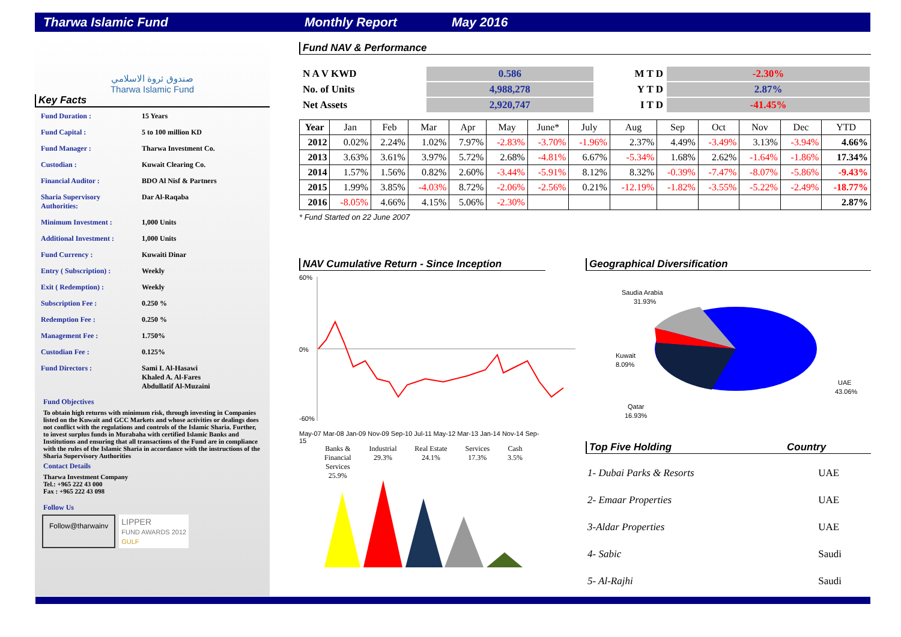Tharwa Islamic Fund Monthly Report May 2016
صندوق ثروة الاسلامي
Tharwa Islamic Fund
Key Facts
| Fund Duration : | 15 Years |
| Fund Capital : | 5 to 100 million KD |
| Fund Manager : | Tharwa Investment Co. |
| Custodian : | Kuwait Clearing Co. |
| Financial Auditor : | BDO Al Nisf & Partners |
| Sharia Supervisory Authorities: | Dar Al-Raqaba |
| Minimum Investment : | 1,000 Units |
| Additional Investment : | 1,000 Units |
| Fund Currency : | Kuwaiti Dinar |
| Entry ( Subscription) : | Weekly |
| Exit ( Redemption) : | Weekly |
| Subscription Fee : | 0.250 % |
| Redemption Fee : | 0.250 % |
| Management Fee : | 1.750% |
| Custodian Fee : | 0.125% |
| Fund Directors : | Sami I. Al-Hasawi Khaled A. Al-Fares Abdullatif Al-Muzaini |
Fund Objectives
To obtain high returns with minimum risk, through investing in Companies listed on the Kuwait and GCC Markets and whose activities or dealings does not conflict with the regulations and controls of the Islamic Sharia. Further, to invest surplus funds in Murabaha with certified Islamic Banks and Institutions and ensuring that all transactions of the Fund are in compliance with the rules of the Islamic Sharia in accordance with the instructions of the Sharia Supervisory Authorities
Contact Details
Tharwa Investment Company
Tel.: +965 222 43 000
Fax : +965 222 43 098
Follow Us
Follow@tharwainv
LIPPER
FUND AWARDS 2012
GULF
Fund NAV & Performance
| N A V KWD | 0.586 | M T D | -2.30% |
| No. of Units | 4,988,278 | Y T D | 2.87% |
| Net Assets | 2,920,747 | I T D | -41.45% |
| Year | Jan | Feb | Mar | Apr | May | June* | July | Aug | Sep | Oct | Nov | Dec | YTD |
| --- | --- | --- | --- | --- | --- | --- | --- | --- | --- | --- | --- | --- | --- |
| 2012 | 0.02% | 2.24% | 1.02% | 7.97% | -2.83% | -3.70% | -1.96% | 2.37% | 4.49% | -3.49% | 3.13% | -3.94% | 4.66% |
| 2013 | 3.63% | 3.61% | 3.97% | 5.72% | 2.68% | -4.81% | 6.67% | -5.34% | 1.68% | 2.62% | -1.64% | -1.86% | 17.34% |
| 2014 | 1.57% | 1.56% | 0.82% | 2.60% | -3.44% | -5.91% | 8.12% | 8.32% | -0.39% | -7.47% | -8.07% | -5.86% | -9.43% |
| 2015 | 1.99% | 3.85% | -4.03% | 8.72% | -2.06% | -2.56% | 0.21% | -12.19% | -1.82% | -3.55% | -5.22% | -2.49% | -18.77% |
| 2016 | -8.05% | 4.66% | 4.15% | 5.06% | -2.30% | | | | | | | | 2.87% |
* Fund Started on 22 June 2007
NAV Cumulative Return - Since Inception
60%
0%
-60%
May-07 Mar-08 Jan-09 Nov-09 Sep-10 Jul-11 May-12 Mar-13 Jan-14 Nov-14 Sep-15
Geographical Diversification
Saudia Arabia
31.93%
Kuwait
8.09%
Qatar
16.93%
UAE
43.06%
Banks &
Financial
Services
25.9% Industrial
29.3% Real Estate
24.1% Services
17.3% Cash
3.5%
Top Five Holding Country
| 1- Dubai Parks & Resorts | UAE |
| 2- Emaar Properties | UAE |
| 3-Aldar Properties | UAE |
| 4- Sabic | Saudi |
| 5- Al-Rajhi | Saudi |